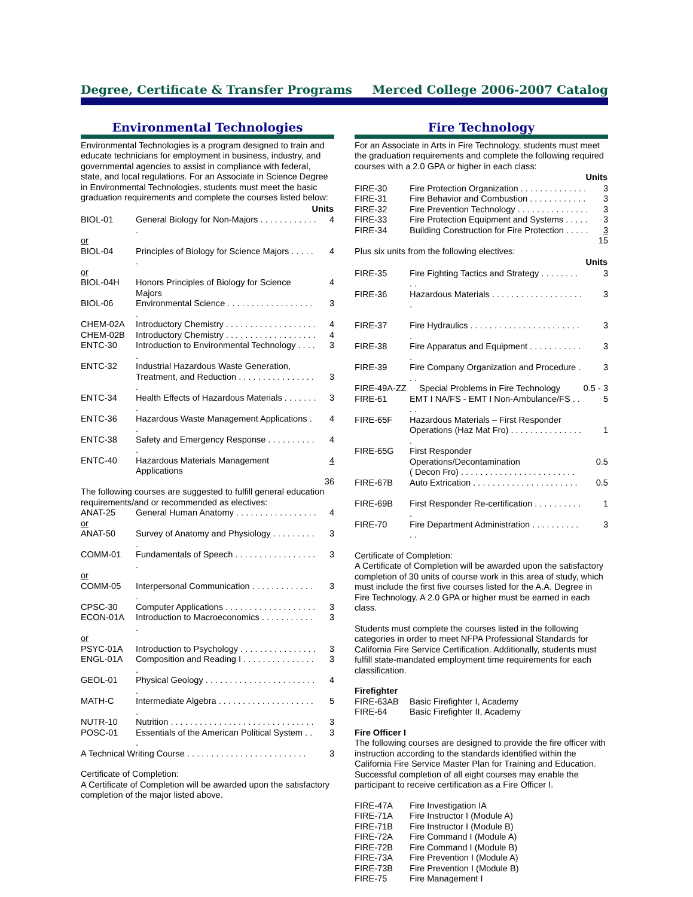Degree, Certificate & Transfer Programs Merced College 2006-2007 Catalog
Environmental Technologies
Environmental Technologies is a program designed to train and educate technicians for employment in business, industry, and governmental agencies to assist in compliance with federal, state, and local regulations. For an Associate in Science Degree in Environmental Technologies, students must meet the basic graduation requirements and complete the courses listed below:
| Units | | |
| --- | --- | --- |
| BIOL-01 | General Biology for Non-Majors . . . . . . . . . . . . . | 4 |
| or | | |
| BIOL-04 | Principles of Biology for Science Majors . . . . . . | 4 |
| or | | |
| BIOL-04H | Honors Principles of Biology for Science Majors | 4 |
| BIOL-06 | Environmental Science . . . . . . . . . . . . . . . . . . . | 3 |
| CHEM-02A | Introductory Chemistry . . . . . . . . . . . . . . . . . . . | 4 |
| CHEM-02B | Introductory Chemistry . . . . . . . . . . . . . . . . . . . | 4 |
| ENTC-30 | Introduction to Environmental Technology . . . . . | 3 |
| ENTC-32 | Industrial Hazardous Waste Generation, Treatment, and Reduction . . . . . . . . . . . . . . . . . | 3 |
| ENTC-34 | Health Effects of Hazardous Materials . . . . . . . . | 3 |
| ENTC-36 | Hazardous Waste Management Applications . . | 4 |
| ENTC-38 | Safety and Emergency Response . . . . . . . . . . . | 4 |
| ENTC-40 | Hazardous Materials Management Applications | 4 |
| 36 | | |
The following courses are suggested to fulfill general education requirements/and or recommended as electives:
| ANAT-25 | General Human Anatomy . . . . . . . . . . . . . . . . . | 4 |
| or | | |
| ANAT-50 | Survey of Anatomy and Physiology . . . . . . . . . . | 3 |
| COMM-01 | Fundamentals of Speech . . . . . . . . . . . . . . . . . . | 3 |
| or | | |
| COMM-05 | Interpersonal Communication . . . . . . . . . . . . . . | 3 |
| CPSC-30 | Computer Applications . . . . . . . . . . . . . . . . . . . | 3 |
| ECON-01A | Introduction to Macroeconomics . . . . . . . . . . . . | 3 |
| or | | |
| PSYC-01A | Introduction to Psychology . . . . . . . . . . . . . . . . | 3 |
| ENGL-01A | Composition and Reading I . . . . . . . . . . . . . . . . | 3 |
| GEOL-01 | Physical Geology . . . . . . . . . . . . . . . . . . . . . . . . | 4 |
| MATH-C | Intermediate Algebra . . . . . . . . . . . . . . . . . . . . . | 5 |
| NUTR-10 | Nutrition . . . . . . . . . . . . . . . . . . . . . . . . . . . . . . | 3 |
| POSC-01 | Essentials of the American Political System . . . | 3 |
| A Technical Writing Course . . . . . . . . . . . . . . . . . . . . . . . . . | | 3 |
Certificate of Completion:
A Certificate of Completion will be awarded upon the satisfactory completion of the major listed above.
Fire Technology
For an Associate in Arts in Fire Technology, students must meet the graduation requirements and complete the following required courses with a 2.0 GPA or higher in each class:
| Units | | |
| --- | --- | --- |
| FIRE-30 | Fire Protection Organization . . . . . . . . . . . . . . | 3 |
| FIRE-31 | Fire Behavior and Combustion . . . . . . . . . . . . | 3 |
| FIRE-32 | Fire Prevention Technology . . . . . . . . . . . . . . . | 3 |
| FIRE-33 | Fire Protection Equipment and Systems . . . . . | 3 |
| FIRE-34 | Building Construction for Fire Protection . . . . . | 3 |
| 15 | | |
Plus six units from the following electives:
| Units | | |
| --- | --- | --- |
| FIRE-35 | Fire Fighting Tactics and Strategy . . . . . . . . . . | 3 |
| FIRE-36 | Hazardous Materials . . . . . . . . . . . . . . . . . . . . | 3 |
| FIRE-37 | Fire Hydraulics . . . . . . . . . . . . . . . . . . . . . . . . | 3 |
| FIRE-38 | Fire Apparatus and Equipment . . . . . . . . . . . . | 3 |
| FIRE-39 | Fire Company Organization and Procedure . . . | 3 |
| FIRE-49A-ZZ | Special Problems in Fire Technology | 0.5 - 3 |
| FIRE-61 | EMT I NA/FS - EMT I Non-Ambulance/FS . . . . | 5 |
| FIRE-65F | Hazardous Materials – First Responder Operations (Haz Mat Fro) . . . . . . . . . . . . . . . . | 1 |
| FIRE-65G | First Responder Operations/Decontamination ( Decon Fro) . . . . . . . . . . . . . . . . . . . . . . . . | 0.5 |
| FIRE-67B | Auto Extrication . . . . . . . . . . . . . . . . . . . . . . | 0.5 |
| FIRE-69B | First Responder Re-certification . . . . . . . . . . . | 1 |
| FIRE-70 | Fire Department Administration . . . . . . . . . . . . | 3 |
Certificate of Completion:
A Certificate of Completion will be awarded upon the satisfactory completion of 30 units of course work in this area of study, which must include the first five courses listed for the A.A. Degree in Fire Technology. A 2.0 GPA or higher must be earned in each class.
Students must complete the courses listed in the following categories in order to meet NFPA Professional Standards for California Fire Service Certification. Additionally, students must fulfill state-mandated employment time requirements for each classification.
Firefighter
| FIRE-63AB | Basic Firefighter I, Academy |
| FIRE-64 | Basic Firefighter II, Academy |
Fire Officer I
The following courses are designed to provide the fire officer with instruction according to the standards identified within the California Fire Service Master Plan for Training and Education. Successful completion of all eight courses may enable the participant to receive certification as a Fire Officer I.
| FIRE-47A | Fire Investigation IA |
| FIRE-71A | Fire Instructor I (Module A) |
| FIRE-71B | Fire Instructor I (Module B) |
| FIRE-72A | Fire Command I (Module A) |
| FIRE-72B | Fire Command I (Module B) |
| FIRE-73A | Fire Prevention I (Module A) |
| FIRE-73B | Fire Prevention I (Module B) |
| FIRE-75 | Fire Management I |